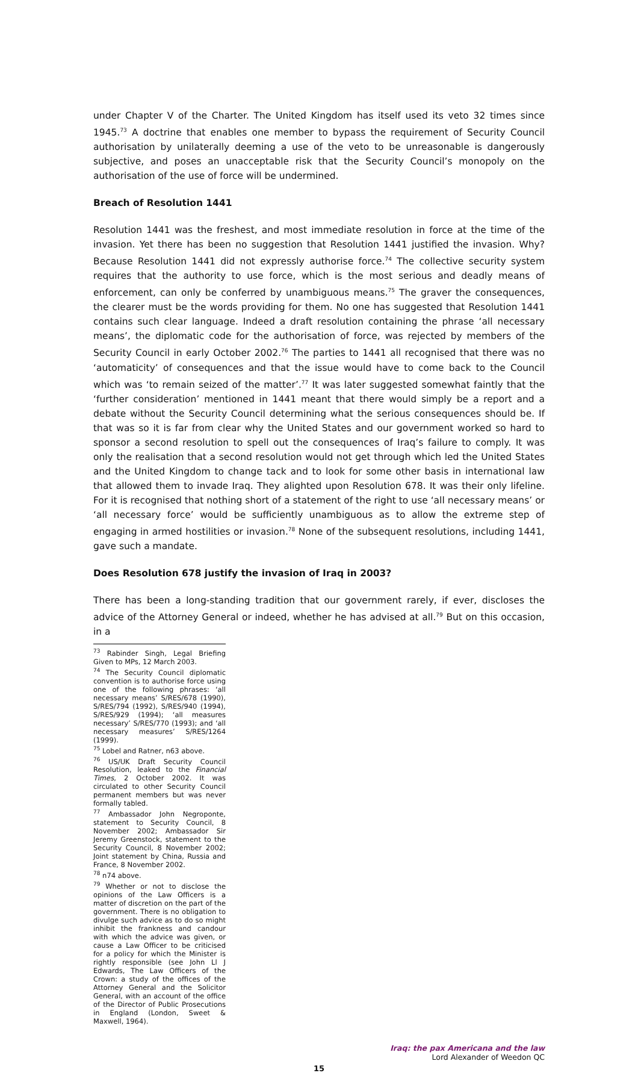under Chapter V of the Charter. The United Kingdom has itself used its veto 32 times since 1945.<sup>73</sup> A doctrine that enables one member to bypass the requirement of Security Council authorisation by unilaterally deeming a use of the veto to be unreasonable is dangerously subjective, and poses an unacceptable risk that the Security Council’s monopoly on the authorisation of the use of force will be undermined.
Breach of Resolution 1441
Resolution 1441 was the freshest, and most immediate resolution in force at the time of the invasion. Yet there has been no suggestion that Resolution 1441 justified the invasion. Why? Because Resolution 1441 did not expressly authorise force.<sup>74</sup> The collective security system requires that the authority to use force, which is the most serious and deadly means of enforcement, can only be conferred by unambiguous means.<sup>75</sup> The graver the consequences, the clearer must be the words providing for them. No one has suggested that Resolution 1441 contains such clear language. Indeed a draft resolution containing the phrase ‘all necessary means’, the diplomatic code for the authorisation of force, was rejected by members of the Security Council in early October 2002.<sup>76</sup> The parties to 1441 all recognised that there was no ‘automaticity’ of consequences and that the issue would have to come back to the Council which was ‘to remain seized of the matter’.<sup>77</sup> It was later suggested somewhat faintly that the ‘further consideration’ mentioned in 1441 meant that there would simply be a report and a debate without the Security Council determining what the serious consequences should be. If that was so it is far from clear why the United States and our government worked so hard to sponsor a second resolution to spell out the consequences of Iraq’s failure to comply. It was only the realisation that a second resolution would not get through which led the United States and the United Kingdom to change tack and to look for some other basis in international law that allowed them to invade Iraq. They alighted upon Resolution 678. It was their only lifeline. For it is recognised that nothing short of a statement of the right to use ‘all necessary means’ or ‘all necessary force’ would be sufficiently unambiguous as to allow the extreme step of engaging in armed hostilities or invasion.<sup>78</sup> None of the subsequent resolutions, including 1441, gave such a mandate.
Does Resolution 678 justify the invasion of Iraq in 2003?
There has been a long-standing tradition that our government rarely, if ever, discloses the advice of the Attorney General or indeed, whether he has advised at all.<sup>79</sup> But on this occasion, in a
<sup>73</sup> Rabinder Singh, Legal Briefing Given to MPs, 12 March 2003.
<sup>74</sup> The Security Council diplomatic convention is to authorise force using one of the following phrases: ‘all necessary means’ S/RES/678 (1990), S/RES/794 (1992), S/RES/940 (1994), S/RES/929 (1994); ‘all measures necessary’ S/RES/770 (1993); and ‘all necessary measures’ S/RES/1264 (1999).
<sup>75</sup> Lobel and Ratner, n63 above.
<sup>76</sup> US/UK Draft Security Council Resolution, leaked to the Financial Times, 2 October 2002. It was circulated to other Security Council permanent members but was never formally tabled.
<sup>77</sup> Ambassador John Negroponte, statement to Security Council, 8 November 2002; Ambassador Sir Jeremy Greenstock, statement to the Security Council, 8 November 2002; Joint statement by China, Russia and France, 8 November 2002.
<sup>78</sup> n74 above.
<sup>79</sup> Whether or not to disclose the opinions of the Law Officers is a matter of discretion on the part of the government. There is no obligation to divulge such advice as to do so might inhibit the frankness and candour with which the advice was given, or cause a Law Officer to be criticised for a policy for which the Minister is rightly responsible (see John Ll J Edwards, The Law Officers of the Crown: a study of the offices of the Attorney General and the Solicitor General, with an account of the office of the Director of Public Prosecutions in England (London, Sweet & Maxwell, 1964).
Iraq: the pax Americana and the law
Lord Alexander of Weedon QC
15